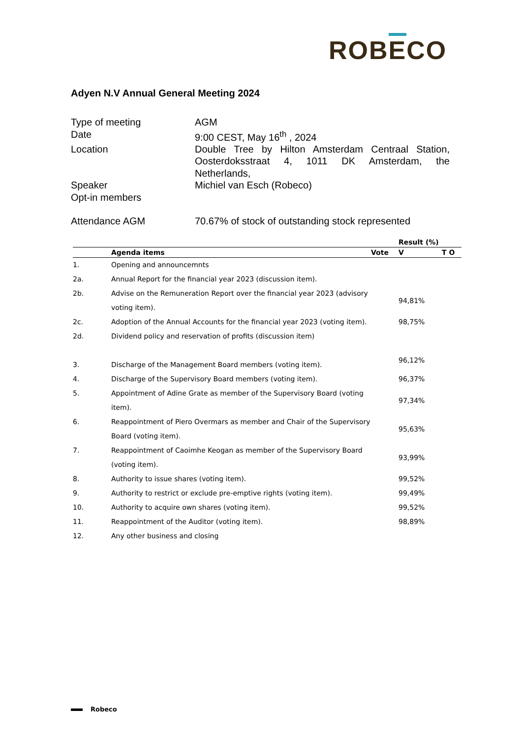ROBECO
Adyen N.V Annual General Meeting 2024
Type of meeting AGM
Date 9:00 CEST, May 16<sup>th</sup> , 2024
Location Double Tree by Hilton Amsterdam Centraal Station, Oosterdoksstraat 4, 1011 DK Amsterdam, the Netherlands,
Speaker Michiel van Esch (Robeco)
Opt-in members
Attendance AGM 70.67% of stock of outstanding stock represented
| | | | Result (%) | |
| --- | --- | --- | --- | --- |
| | Agenda items | Vote | V | T O |
| 1. | Opening and announcemnts | | | |
| 2a. | Annual Report for the financial year 2023 (discussion item). | | | |
| 2b. | Advise on the Remuneration Report over the financial year 2023 (advisory voting item). | | 94,81% | |
| 2c. | Adoption of the Annual Accounts for the financial year 2023 (voting item). | | 98,75% | |
| 2d. | Dividend policy and reservation of profits (discussion item) | | | |
| 3. | Discharge of the Management Board members (voting item). | | 96,12% | |
| 4. | Discharge of the Supervisory Board members (voting item). | | 96,37% | |
| 5. | Appointment of Adine Grate as member of the Supervisory Board (voting item). | | 97,34% | |
| 6. | Reappointment of Piero Overmars as member and Chair of the Supervisory Board (voting item). | | 95,63% | |
| 7. | Reappointment of Caoimhe Keogan as member of the Supervisory Board (voting item). | | 93,99% | |
| 8. | Authority to issue shares (voting item). | | 99,52% | |
| 9. | Authority to restrict or exclude pre-emptive rights (voting item). | | 99,49% | |
| 10. | Authority to acquire own shares (voting item). | | 99,52% | |
| 11. | Reappointment of the Auditor (voting item). | | 98,89% | |
| 12. | Any other business and closing | | | |
Robeco